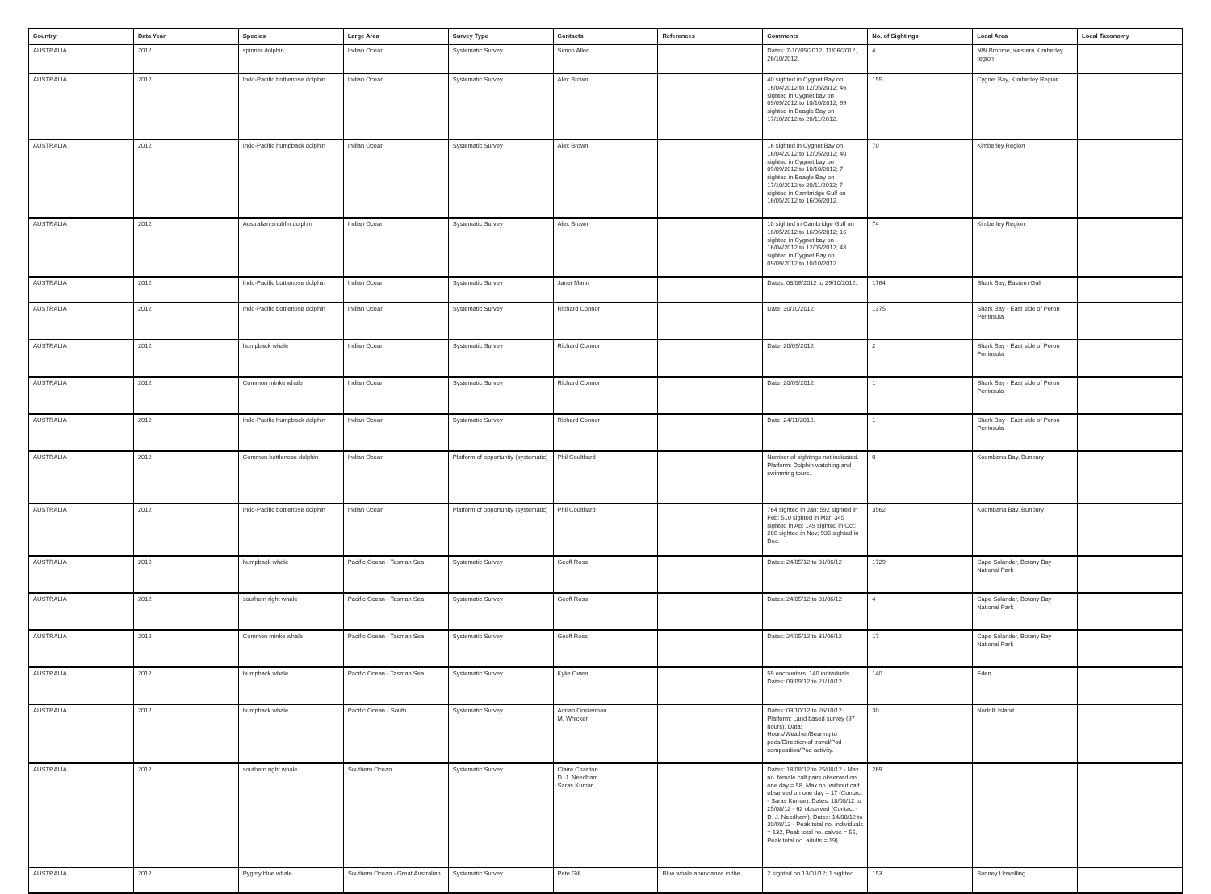| Country | Data Year | Species | Large Area | Survey Type | Contacts | References | Comments | No. of Sightings | Local Area | Local Taxonomy |
| --- | --- | --- | --- | --- | --- | --- | --- | --- | --- | --- |
| AUSTRALIA | 2012 | spinner dolphin | Indian Ocean | Systematic Survey | Simon Allen | | Dates: 7-10/05/2012, 11/06/2012, 26/10/2012. | 4 | NW Broome, western Kimberley region | |
| AUSTRALIA | 2012 | Indo-Pacific bottlenose dolphin | Indian Ocean | Systematic Survey | Alex Brown | | 40 sighted in Cygnet Bay on 16/04/2012 to 12/05/2012; 46 sighted in Cygnet bay on 09/09/2012 to 10/10/2012; 69 sighted in Beagle Bay on 17/10/2012 to 20/11/2012. | 155 | Cygnet Bay, Kimberley Region | |
| AUSTRALIA | 2012 | Indo-Pacific humpback dolphin | Indian Ocean | Systematic Survey | Alex Brown | | 16 sighted in Cygnet Bay on 16/04/2012 to 12/05/2012; 40 sighted in Cygnet bay on 09/09/2012 to 10/10/2012; 7 sighted in Beagle Bay on 17/10/2012 to 20/11/2012; 7 sighted in Cambridge Gulf on 16/05/2012 to 16/06/2012. | 70 | Kimberley Region | |
| AUSTRALIA | 2012 | Australian snubfin dolphin | Indian Ocean | Systematic Survey | Alex Brown | | 10 sighted in Cambridge Gulf on 16/05/2012 to 16/06/2012; 16 sighted in Cygnet bay on 16/04/2012 to 12/05/2012; 48 sighted in Cygnet Bay on 09/09/2012 to 10/10/2012. | 74 | Kimberley Region | |
| AUSTRALIA | 2012 | Indo-Pacific bottlenose dolphin | Indian Ocean | Systematic Survey | Janet Mann | | Dates: 08/06/2012 to 29/10/2012. | 1764 | Shark Bay, Eastern Gulf | |
| AUSTRALIA | 2012 | Indo-Pacific bottlenose dolphin | Indian Ocean | Systematic Survey | Richard Connor | | Date: 30/10/2012. | 1375 | Shark Bay - East side of Peron Peninsula | |
| AUSTRALIA | 2012 | humpback whale | Indian Ocean | Systematic Survey | Richard Connor | | Date: 20/09/2012. | 2 | Shark Bay - East side of Peron Peninsula | |
| AUSTRALIA | 2012 | Common minke whale | Indian Ocean | Systematic Survey | Richard Connor | | Date: 20/09/2012. | 1 | Shark Bay - East side of Peron Peninsula | |
| AUSTRALIA | 2012 | Indo-Pacific humpback dolphin | Indian Ocean | Systematic Survey | Richard Connor | | Date: 24/11/2012. | 1 | Shark Bay - East side of Peron Peninsula | |
| AUSTRALIA | 2012 | Common bottlenose dolphin | Indian Ocean | Platform of opportunity (systematic) | Phil Coulthard | | Number of sightings not indicated. Platform: Dolphin watching and swimming tours. | 0 | Koombana Bay, Bunbury | |
| AUSTRALIA | 2012 | Indo-Pacific bottlenose dolphin | Indian Ocean | Platform of opportunity (systematic) | Phil Coulthard | | 764 sighted in Jan; 592 sighted in Feb; 510 sighted in Mar; 345 sighted in Ap; 149 sighted in Oct; 266 sighted in Nov; 936 sighted in Dec. | 3562 | Koombana Bay, Bunbury | |
| AUSTRALIA | 2012 | humpback whale | Pacific Ocean - Tasman Sea | Systematic Survey | Geoff Ross | | Dates: 24/05/12 to 31/06/12 | 1729 | Cape Solander, Botany Bay National Park | |
| AUSTRALIA | 2012 | southern right whale | Pacific Ocean - Tasman Sea | Systematic Survey | Geoff Ross | | Dates: 24/05/12 to 31/06/12 | 4 | Cape Solander, Botany Bay National Park | |
| AUSTRALIA | 2012 | Common minke whale | Pacific Ocean - Tasman Sea | Systematic Survey | Geoff Ross | | Dates: 24/05/12 to 31/06/12 | 17 | Cape Solander, Botany Bay National Park | |
| AUSTRALIA | 2012 | humpback whale | Pacific Ocean - Tasman Sea | Systematic Survey | Kylie Owen | | 59 encounters, 140 individuals. Dates: 09/09/12 to 21/10/12. | 140 | Eden | |
| AUSTRALIA | 2012 | humpback whale | Pacific Ocean - South | Systematic Survey | Adrian Oosterman M. Whicker | | Dates: 03/10/12 to 26/10/12. Platform: Land based survey (97 hours). Data: Hours/Weather/Bearing to pods/Direction of travel/Pod composition/Pod activity. | 30 | Norfolk Island | |
| AUSTRALIA | 2012 | southern right whale | Southern Ocean | Systematic Survey | Claire Charlton D. J. Needham Saras Kumar | | Dates: 18/08/12 to 25/08/12 - Max no. female calf pairs observed on one day = 58, Max no. without calf observed on one day = 17 (Contact - Saras Kumar). Dates: 18/08/12 to 25/08/12 - 62 observed (Contact - D. J. Needham). Dates: 14/08/12 to 30/08/12 - Peak total no. individuals = 132, Peak total no. calves = 55, Peak total no. adults = 19). | 269 | | |
| AUSTRALIA | 2012 | Pygmy blue whale | Southern Ocean - Great Australian | Systematic Survey | Pete Gill | Blue whale abundance in the | 2 sighted on 13/01/12; 1 sighted | 153 | Bonney Upwelling | |